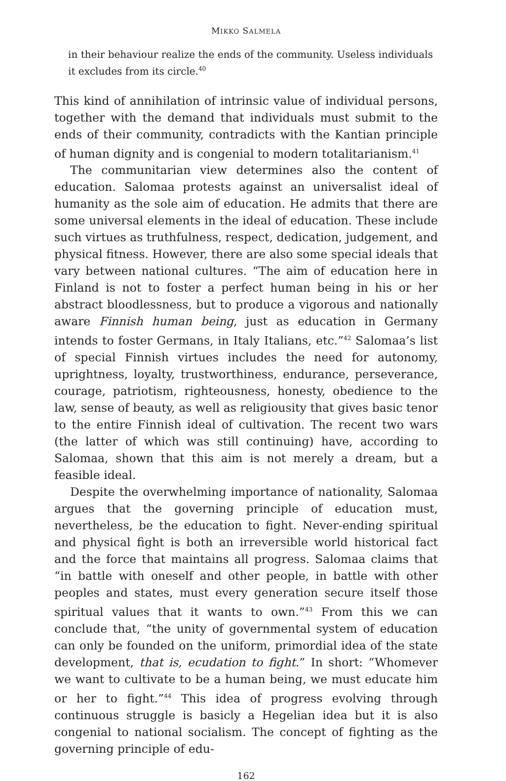MIKKO SALMELA
in their behaviour realize the ends of the community. Useless individuals it excludes from its circle.<sup>40</sup>
This kind of annihilation of intrinsic value of individual persons, together with the demand that individuals must submit to the ends of their community, contradicts with the Kantian principle of human dignity and is congenial to modern totalitarianism.<sup>41</sup>
The communitarian view determines also the content of education. Salomaa protests against an universalist ideal of humanity as the sole aim of education. He admits that there are some universal elements in the ideal of education. These include such virtues as truthfulness, respect, dedication, judgement, and physical fitness. However, there are also some special ideals that vary between national cultures. “The aim of education here in Finland is not to foster a perfect human being in his or her abstract bloodlessness, but to produce a vigorous and nationally aware Finnish human being, just as education in Germany intends to foster Germans, in Italy Italians, etc.”<sup>42</sup> Salomaa’s list of special Finnish virtues includes the need for autonomy, uprightness, loyalty, trustworthiness, endurance, perseverance, courage, patriotism, righteousness, honesty, obedience to the law, sense of beauty, as well as religiousity that gives basic tenor to the entire Finnish ideal of cultivation. The recent two wars (the latter of which was still continuing) have, according to Salomaa, shown that this aim is not merely a dream, but a feasible ideal.
Despite the overwhelming importance of nationality, Salomaa argues that the governing principle of education must, nevertheless, be the education to fight. Never-ending spiritual and physical fight is both an irreversible world historical fact and the force that maintains all progress. Salomaa claims that “in battle with oneself and other people, in battle with other peoples and states, must every generation secure itself those spiritual values that it wants to own.”<sup>43</sup> From this we can conclude that, “the unity of governmental system of education can only be founded on the uniform, primordial idea of the state development, that is, ecudation to fight.” In short: “Whomever we want to cultivate to be a human being, we must educate him or her to fight.”<sup>44</sup> This idea of progress evolving through continuous struggle is basicly a Hegelian idea but it is also congenial to national socialism. The concept of fighting as the governing principle of edu-
162